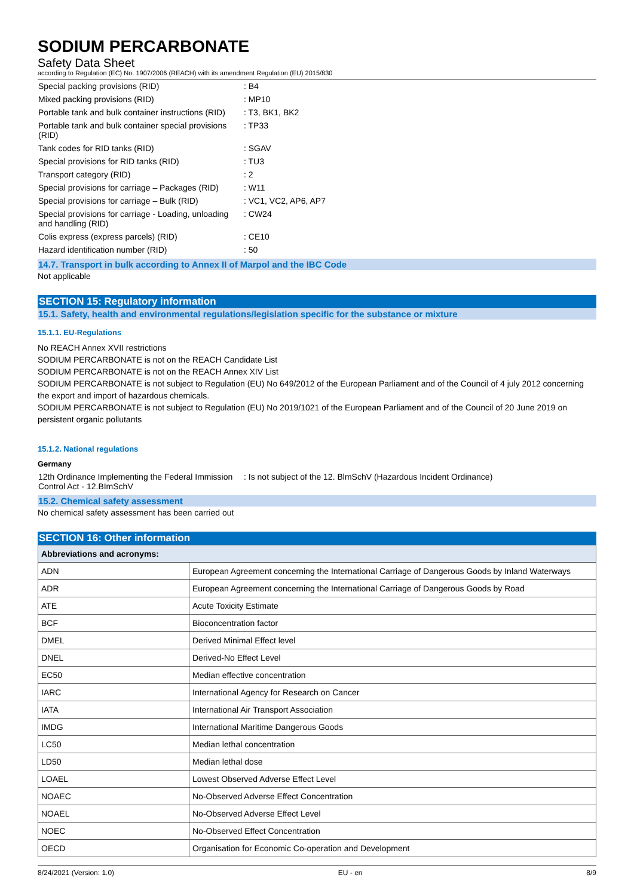SODIUM PERCARBONATE
Safety Data Sheet
according to Regulation (EC) No. 1907/2006 (REACH) with its amendment Regulation (EU) 2015/830
| Special packing provisions (RID) | : B4 |
| Mixed packing provisions (RID) | : MP10 |
| Portable tank and bulk container instructions (RID) | : T3, BK1, BK2 |
| Portable tank and bulk container special provisions (RID) | : TP33 |
| Tank codes for RID tanks (RID) | : SGAV |
| Special provisions for RID tanks (RID) | : TU3 |
| Transport category (RID) | : 2 |
| Special provisions for carriage – Packages (RID) | : W11 |
| Special provisions for carriage – Bulk (RID) | : VC1, VC2, AP6, AP7 |
| Special provisions for carriage - Loading, unloading and handling (RID) | : CW24 |
| Colis express (express parcels) (RID) | : CE10 |
| Hazard identification number (RID) | : 50 |
14.7. Transport in bulk according to Annex II of Marpol and the IBC Code
Not applicable
SECTION 15: Regulatory information
15.1. Safety, health and environmental regulations/legislation specific for the substance or mixture
15.1.1. EU-Regulations
No REACH Annex XVII restrictions
SODIUM PERCARBONATE is not on the REACH Candidate List
SODIUM PERCARBONATE is not on the REACH Annex XIV List
SODIUM PERCARBONATE is not subject to Regulation (EU) No 649/2012 of the European Parliament and of the Council of 4 july 2012 concerning the export and import of hazardous chemicals.
SODIUM PERCARBONATE is not subject to Regulation (EU) No 2019/1021 of the European Parliament and of the Council of 20 June 2019 on persistent organic pollutants
15.1.2. National regulations
Germany
| 12th Ordinance Implementing the Federal Immission Control Act - 12.BImSchV | : Is not subject of the 12. BlmSchV (Hazardous Incident Ordinance) |
15.2. Chemical safety assessment
No chemical safety assessment has been carried out
SECTION 16: Other information
| Abbreviations and acronyms: | |
| --- | --- |
| ADN | European Agreement concerning the International Carriage of Dangerous Goods by Inland Waterways |
| ADR | European Agreement concerning the International Carriage of Dangerous Goods by Road |
| ATE | Acute Toxicity Estimate |
| BCF | Bioconcentration factor |
| DMEL | Derived Minimal Effect level |
| DNEL | Derived-No Effect Level |
| EC50 | Median effective concentration |
| IARC | International Agency for Research on Cancer |
| IATA | International Air Transport Association |
| IMDG | International Maritime Dangerous Goods |
| LC50 | Median lethal concentration |
| LD50 | Median lethal dose |
| LOAEL | Lowest Observed Adverse Effect Level |
| NOAEC | No-Observed Adverse Effect Concentration |
| NOAEL | No-Observed Adverse Effect Level |
| NOEC | No-Observed Effect Concentration |
| OECD | Organisation for Economic Co-operation and Development |
8/24/2021 (Version: 1.0) EU - en 8/9